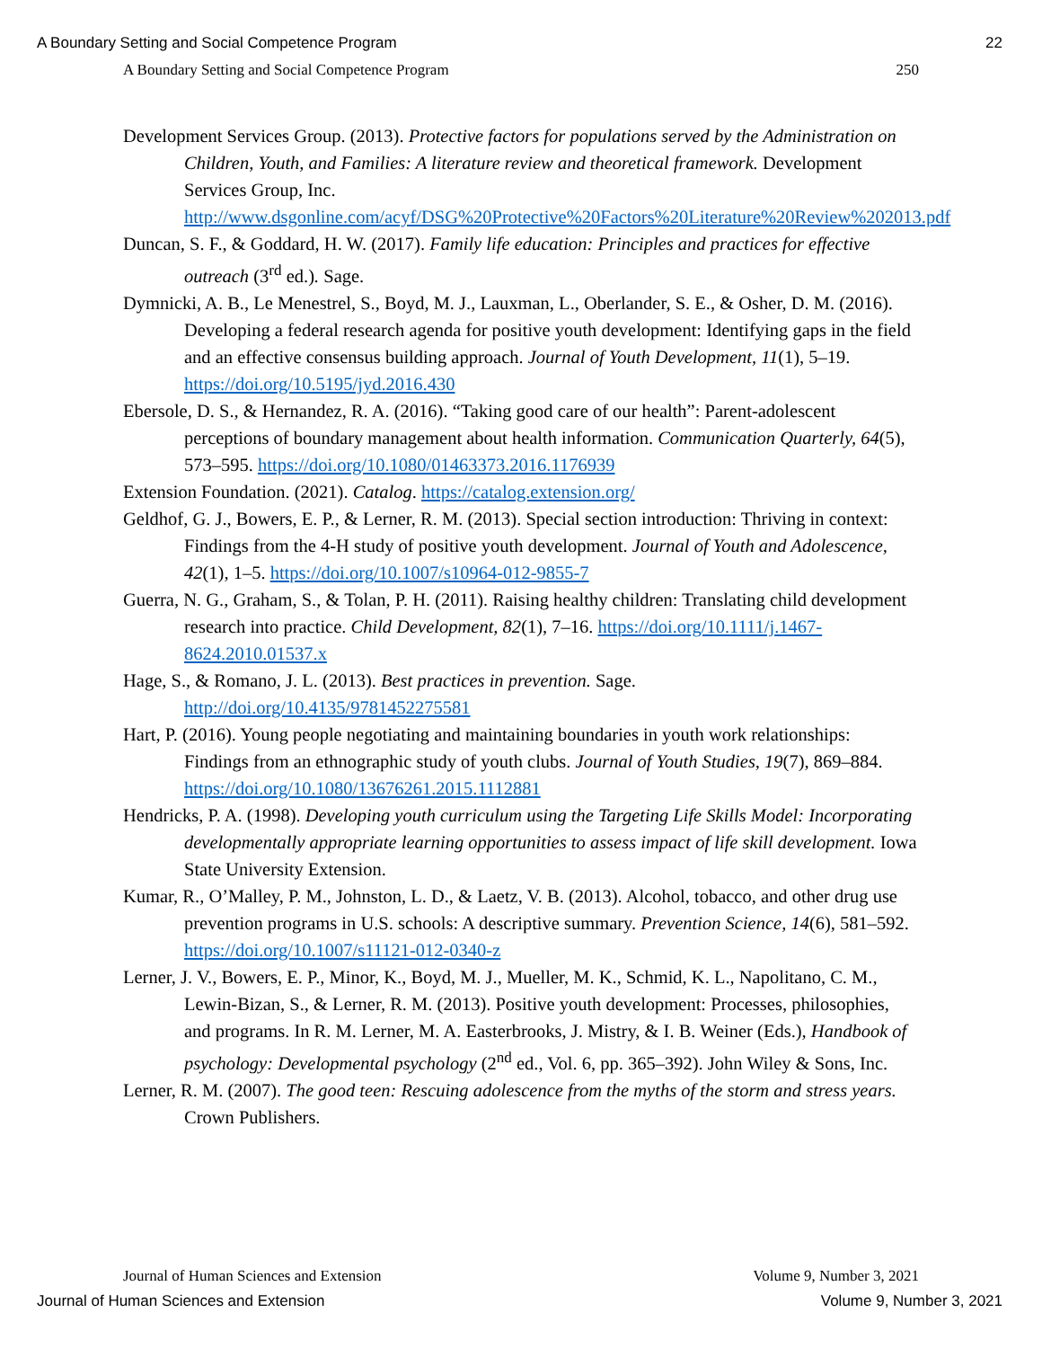A Boundary Setting and Social Competence Program 22
A Boundary Setting and Social Competence Program 250
Development Services Group. (2013). Protective factors for populations served by the Administration on Children, Youth, and Families: A literature review and theoretical framework. Development Services Group, Inc. http://www.dsgonline.com/acyf/DSG%20Protective%20Factors%20Literature%20Review%202013.pdf
Duncan, S. F., & Goddard, H. W. (2017). Family life education: Principles and practices for effective outreach (3<sup>rd</sup> ed.). Sage.
Dymnicki, A. B., Le Menestrel, S., Boyd, M. J., Lauxman, L., Oberlander, S. E., & Osher, D. M. (2016). Developing a federal research agenda for positive youth development: Identifying gaps in the field and an effective consensus building approach. Journal of Youth Development, 11(1), 5–19. https://doi.org/10.5195/jyd.2016.430
Ebersole, D. S., & Hernandez, R. A. (2016). “Taking good care of our health”: Parent-adolescent perceptions of boundary management about health information. Communication Quarterly, 64(5), 573–595. https://doi.org/10.1080/01463373.2016.1176939
Extension Foundation. (2021). Catalog. https://catalog.extension.org/
Geldhof, G. J., Bowers, E. P., & Lerner, R. M. (2013). Special section introduction: Thriving in context: Findings from the 4-H study of positive youth development. Journal of Youth and Adolescence, 42(1), 1–5. https://doi.org/10.1007/s10964-012-9855-7
Guerra, N. G., Graham, S., & Tolan, P. H. (2011). Raising healthy children: Translating child development research into practice. Child Development, 82(1), 7–16. https://doi.org/10.1111/j.1467-8624.2010.01537.x
Hage, S., & Romano, J. L. (2013). Best practices in prevention. Sage. http://doi.org/10.4135/9781452275581
Hart, P. (2016). Young people negotiating and maintaining boundaries in youth work relationships: Findings from an ethnographic study of youth clubs. Journal of Youth Studies, 19(7), 869–884. https://doi.org/10.1080/13676261.2015.1112881
Hendricks, P. A. (1998). Developing youth curriculum using the Targeting Life Skills Model: Incorporating developmentally appropriate learning opportunities to assess impact of life skill development. Iowa State University Extension.
Kumar, R., O’Malley, P. M., Johnston, L. D., & Laetz, V. B. (2013). Alcohol, tobacco, and other drug use prevention programs in U.S. schools: A descriptive summary. Prevention Science, 14(6), 581–592. https://doi.org/10.1007/s11121-012-0340-z
Lerner, J. V., Bowers, E. P., Minor, K., Boyd, M. J., Mueller, M. K., Schmid, K. L., Napolitano, C. M., Lewin-Bizan, S., & Lerner, R. M. (2013). Positive youth development: Processes, philosophies, and programs. In R. M. Lerner, M. A. Easterbrooks, J. Mistry, & I. B. Weiner (Eds.), Handbook of psychology: Developmental psychology (2<sup>nd</sup> ed., Vol. 6, pp. 365–392). John Wiley & Sons, Inc.
Lerner, R. M. (2007). The good teen: Rescuing adolescence from the myths of the storm and stress years. Crown Publishers.
Journal of Human Sciences and Extension Volume 9, Number 3, 2021
Journal of Human Sciences and Extension Volume 9, Number 3, 2021